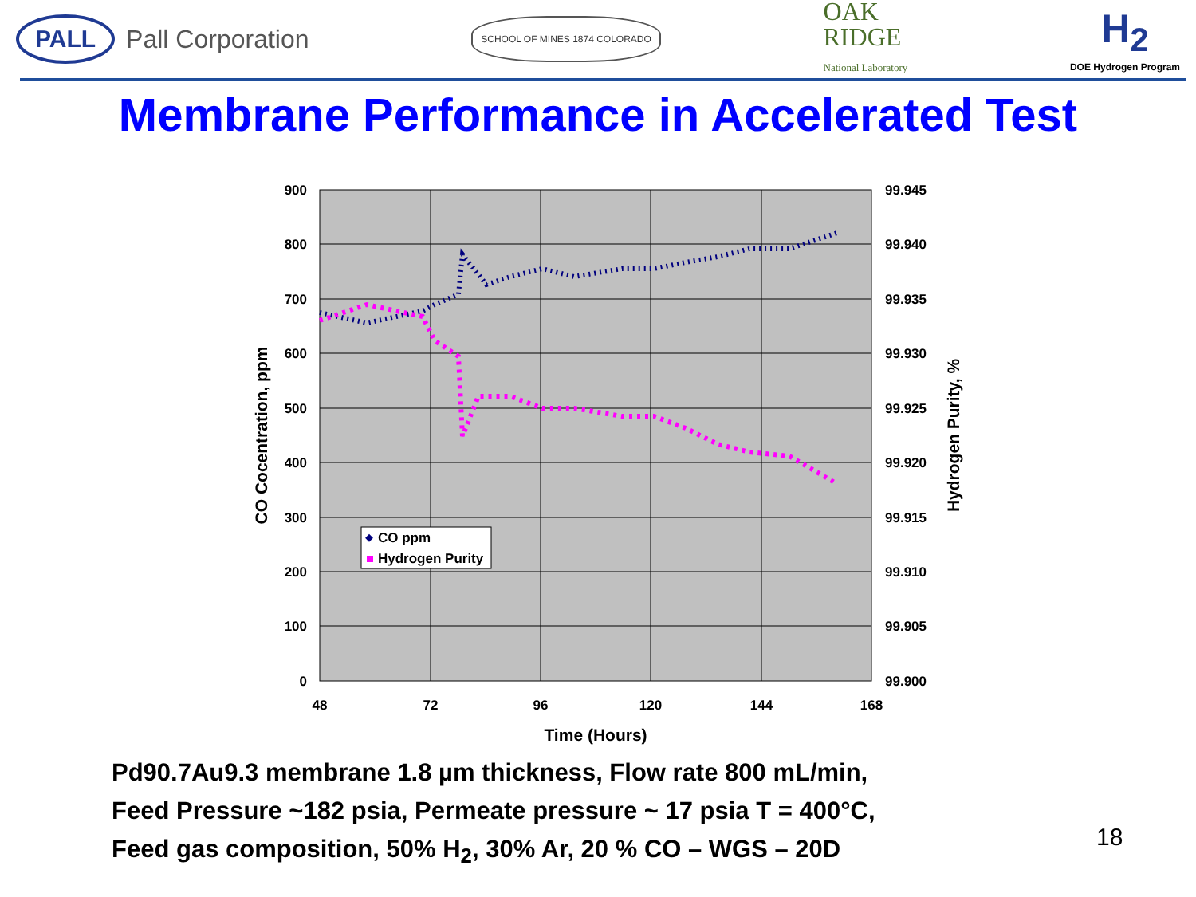PALL Pall Corporation
SCHOOL OF MINES 1874 COLORADO
OAK
RIDGE
National Laboratory
H<sub>2</sub>
DOE Hydrogen Program
Membrane Performance in Accelerated Test
900
800
700
600
500
400
300
200
100
0
99.945
99.940
99.935
99.930
99.925
99.920
99.915
99.910
99.905
99.900
48
72
96
120
144
168
Time (Hours)
CO Cocentration, ppm
Hydrogen Purity, %
CO ppm
Hydrogen Purity
Pd90.7Au9.3 membrane 1.8 µm thickness, Flow rate 800 mL/min,
Feed Pressure ~182 psia, Permeate pressure ~ 17 psia T = 400°C,
Feed gas composition, 50% H<sub>2</sub>, 30% Ar, 20 % CO – WGS – 20D
18